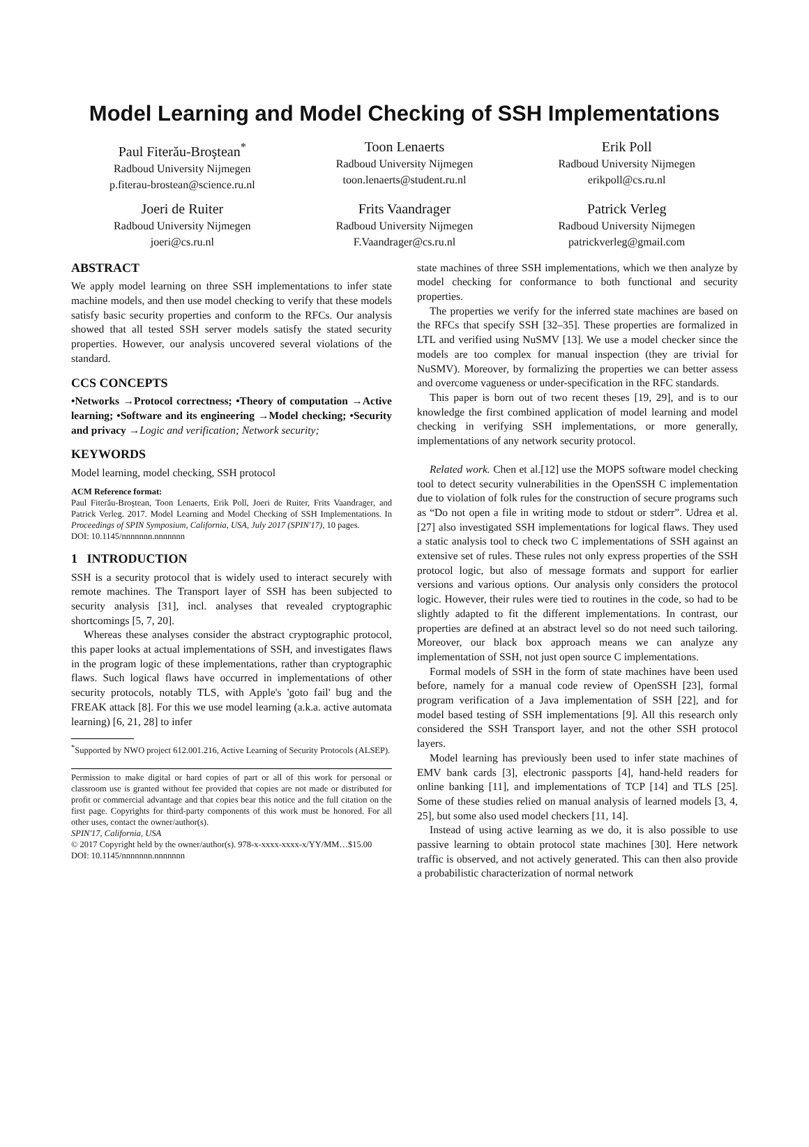Model Learning and Model Checking of SSH Implementations
Paul Fiterău-Broştean<sup>*</sup>
Radboud University Nijmegen
p.fiterau-brostean@science.ru.nl
Toon Lenaerts
Radboud University Nijmegen
toon.lenaerts@student.ru.nl
Erik Poll
Radboud University Nijmegen
erikpoll@cs.ru.nl
Joeri de Ruiter
Radboud University Nijmegen
joeri@cs.ru.nl
Frits Vaandrager
Radboud University Nijmegen
F.Vaandrager@cs.ru.nl
Patrick Verleg
Radboud University Nijmegen
patrickverleg@gmail.com
ABSTRACT
We apply model learning on three SSH implementations to infer state machine models, and then use model checking to verify that these models satisfy basic security properties and conform to the RFCs. Our analysis showed that all tested SSH server models satisfy the stated security properties. However, our analysis uncovered several violations of the standard.
CCS CONCEPTS
•Networks →Protocol correctness; •Theory of computation →Active learning; •Software and its engineering →Model checking; •Security and privacy →Logic and verification; Network security;
KEYWORDS
Model learning, model checking, SSH protocol
ACM Reference format:
Paul Fiterău-Broştean, Toon Lenaerts, Erik Poll, Joeri de Ruiter, Frits Vaandrager, and Patrick Verleg. 2017. Model Learning and Model Checking of SSH Implementations. In Proceedings of SPIN Symposium, California, USA, July 2017 (SPIN'17), 10 pages.
DOI: 10.1145/nnnnnnn.nnnnnnn
1 INTRODUCTION
SSH is a security protocol that is widely used to interact securely with remote machines. The Transport layer of SSH has been subjected to security analysis [31], incl. analyses that revealed cryptographic shortcomings [5, 7, 20].
Whereas these analyses consider the abstract cryptographic protocol, this paper looks at actual implementations of SSH, and investigates flaws in the program logic of these implementations, rather than cryptographic flaws. Such logical flaws have occurred in implementations of other security protocols, notably TLS, with Apple's 'goto fail' bug and the FREAK attack [8]. For this we use model learning (a.k.a. active automata learning) [6, 21, 28] to infer
<sup>*</sup> Supported by NWO project 612.001.216, Active Learning of Security Protocols (ALSEP).
Permission to make digital or hard copies of part or all of this work for personal or classroom use is granted without fee provided that copies are not made or distributed for profit or commercial advantage and that copies bear this notice and the full citation on the first page. Copyrights for third-party components of this work must be honored. For all other uses, contact the owner/author(s).
SPIN'17, California, USA
© 2017 Copyright held by the owner/author(s). 978-x-xxxx-xxxx-x/YY/MM…$15.00
DOI: 10.1145/nnnnnnn.nnnnnnn
state machines of three SSH implementations, which we then analyze by model checking for conformance to both functional and security properties.
The properties we verify for the inferred state machines are based on the RFCs that specify SSH [32–35]. These properties are formalized in LTL and verified using NuSMV [13]. We use a model checker since the models are too complex for manual inspection (they are trivial for NuSMV). Moreover, by formalizing the properties we can better assess and overcome vagueness or under-specification in the RFC standards.
This paper is born out of two recent theses [19, 29], and is to our knowledge the first combined application of model learning and model checking in verifying SSH implementations, or more generally, implementations of any network security protocol.
Related work. Chen et al.[12] use the MOPS software model checking tool to detect security vulnerabilities in the OpenSSH C implementation due to violation of folk rules for the construction of secure programs such as “Do not open a file in writing mode to stdout or stderr”. Udrea et al.[27] also investigated SSH implementations for logical flaws. They used a static analysis tool to check two C implementations of SSH against an extensive set of rules. These rules not only express properties of the SSH protocol logic, but also of message formats and support for earlier versions and various options. Our analysis only considers the protocol logic. However, their rules were tied to routines in the code, so had to be slightly adapted to fit the different implementations. In contrast, our properties are defined at an abstract level so do not need such tailoring. Moreover, our black box approach means we can analyze any implementation of SSH, not just open source C implementations.
Formal models of SSH in the form of state machines have been used before, namely for a manual code review of OpenSSH [23], formal program verification of a Java implementation of SSH [22], and for model based testing of SSH implementations [9]. All this research only considered the SSH Transport layer, and not the other SSH protocol layers.
Model learning has previously been used to infer state machines of EMV bank cards [3], electronic passports [4], hand-held readers for online banking [11], and implementations of TCP [14] and TLS [25]. Some of these studies relied on manual analysis of learned models [3, 4, 25], but some also used model checkers [11, 14].
Instead of using active learning as we do, it is also possible to use passive learning to obtain protocol state machines [30]. Here network traffic is observed, and not actively generated. This can then also provide a probabilistic characterization of normal network